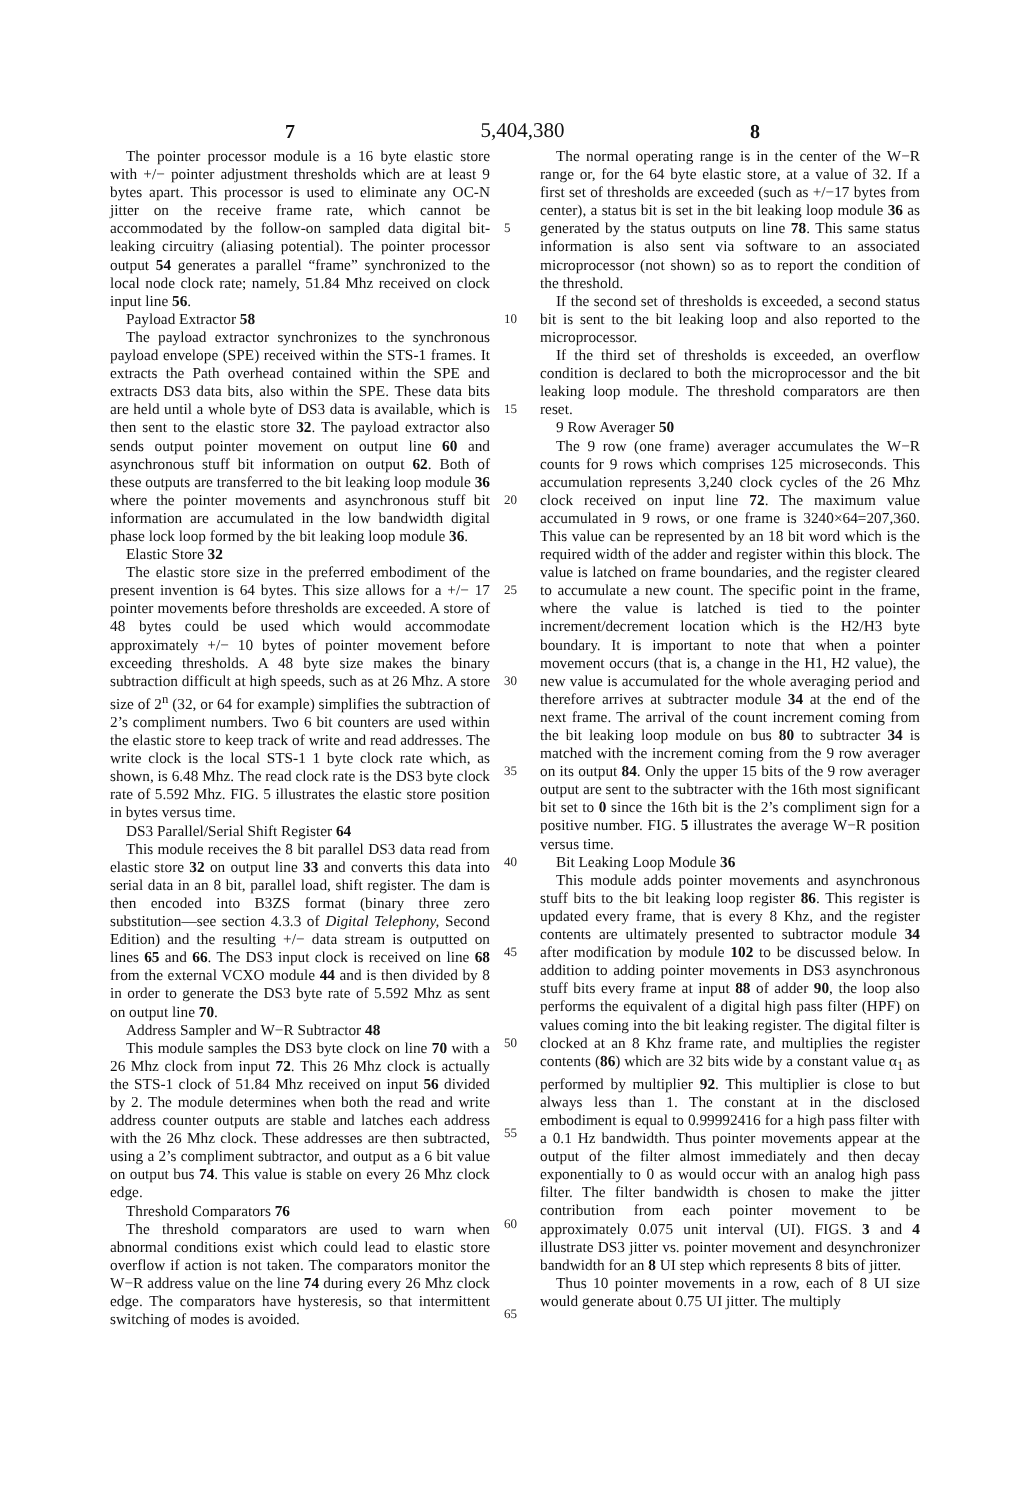7 5,404,380 8
The pointer processor module is a 16 byte elastic store with +/− pointer adjustment thresholds which are at least 9 bytes apart. This processor is used to eliminate any OC-N jitter on the receive frame rate, which cannot be accommodated by the follow-on sampled data digital bit-leaking circuitry (aliasing potential). The pointer processor output 54 generates a parallel “frame” synchronized to the local node clock rate; namely, 51.84 Mhz received on clock input line 56.
Payload Extractor 58
The payload extractor synchronizes to the synchronous payload envelope (SPE) received within the STS-1 frames. It extracts the Path overhead contained within the SPE and extracts DS3 data bits, also within the SPE. These data bits are held until a whole byte of DS3 data is available, which is then sent to the elastic store 32. The payload extractor also sends output pointer movement on output line 60 and asynchronous stuff bit information on output 62. Both of these outputs are transferred to the bit leaking loop module 36 where the pointer movements and asynchronous stuff bit information are accumulated in the low bandwidth digital phase lock loop formed by the bit leaking loop module 36.
Elastic Store 32
The elastic store size in the preferred embodiment of the present invention is 64 bytes. This size allows for a +/− 17 pointer movements before thresholds are exceeded. A store of 48 bytes could be used which would accommodate approximately +/− 10 bytes of pointer movement before exceeding thresholds. A 48 byte size makes the binary subtraction difficult at high speeds, such as at 26 Mhz. A store size of 2<sup>n</sup> (32, or 64 for example) simplifies the subtraction of 2’s compliment numbers. Two 6 bit counters are used within the elastic store to keep track of write and read addresses. The write clock is the local STS-1 1 byte clock rate which, as shown, is 6.48 Mhz. The read clock rate is the DS3 byte clock rate of 5.592 Mhz. FIG. 5 illustrates the elastic store position in bytes versus time.
DS3 Parallel/Serial Shift Register 64
This module receives the 8 bit parallel DS3 data read from elastic store 32 on output line 33 and converts this data into serial data in an 8 bit, parallel load, shift register. The dam is then encoded into B3ZS format (binary three zero substitution—see section 4.3.3 of Digital Telephony, Second Edition) and the resulting +/− data stream is outputted on lines 65 and 66. The DS3 input clock is received on line 68 from the external VCXO module 44 and is then divided by 8 in order to generate the DS3 byte rate of 5.592 Mhz as sent on output line 70.
Address Sampler and W−R Subtractor 48
This module samples the DS3 byte clock on line 70 with a 26 Mhz clock from input 72. This 26 Mhz clock is actually the STS-1 clock of 51.84 Mhz received on input 56 divided by 2. The module determines when both the read and write address counter outputs are stable and latches each address with the 26 Mhz clock. These addresses are then subtracted, using a 2’s compliment subtractor, and output as a 6 bit value on output bus 74. This value is stable on every 26 Mhz clock edge.
Threshold Comparators 76
The threshold comparators are used to warn when abnormal conditions exist which could lead to elastic store overflow if action is not taken. The comparators monitor the W−R address value on the line 74 during every 26 Mhz clock edge. The comparators have hysteresis, so that intermittent switching of modes is avoided.
5
10
15
20
25
30
35
40
45
50
55
60
65
The normal operating range is in the center of the W−R range or, for the 64 byte elastic store, at a value of 32. If a first set of thresholds are exceeded (such as +/−17 bytes from center), a status bit is set in the bit leaking loop module 36 as generated by the status outputs on line 78. This same status information is also sent via software to an associated microprocessor (not shown) so as to report the condition of the threshold.
If the second set of thresholds is exceeded, a second status bit is sent to the bit leaking loop and also reported to the microprocessor.
If the third set of thresholds is exceeded, an overflow condition is declared to both the microprocessor and the bit leaking loop module. The threshold comparators are then reset.
9 Row Averager 50
The 9 row (one frame) averager accumulates the W−R counts for 9 rows which comprises 125 microseconds. This accumulation represents 3,240 clock cycles of the 26 Mhz clock received on input line 72. The maximum value accumulated in 9 rows, or one frame is 3240×64=207,360. This value can be represented by an 18 bit word which is the required width of the adder and register within this block. The value is latched on frame boundaries, and the register cleared to accumulate a new count. The specific point in the frame, where the value is latched is tied to the pointer increment/decrement location which is the H2/H3 byte boundary. It is important to note that when a pointer movement occurs (that is, a change in the H1, H2 value), the new value is accumulated for the whole averaging period and therefore arrives at subtracter module 34 at the end of the next frame. The arrival of the count increment coming from the bit leaking loop module on bus 80 to subtracter 34 is matched with the increment coming from the 9 row averager on its output 84. Only the upper 15 bits of the 9 row averager output are sent to the subtracter with the 16th most significant bit set to 0 since the 16th bit is the 2’s compliment sign for a positive number. FIG. 5 illustrates the average W−R position versus time.
Bit Leaking Loop Module 36
This module adds pointer movements and asynchronous stuff bits to the bit leaking loop register 86. This register is updated every frame, that is every 8 Khz, and the register contents are ultimately presented to subtractor module 34 after modification by module 102 to be discussed below. In addition to adding pointer movements in DS3 asynchronous stuff bits every frame at input 88 of adder 90, the loop also performs the equivalent of a digital high pass filter (HPF) on values coming into the bit leaking register. The digital filter is clocked at an 8 Khz frame rate, and multiplies the register contents (86) which are 32 bits wide by a constant value α<sub>1</sub> as performed by multiplier 92. This multiplier is close to but always less than 1. The constant at in the disclosed embodiment is equal to 0.99992416 for a high pass filter with a 0.1 Hz bandwidth. Thus pointer movements appear at the output of the filter almost immediately and then decay exponentially to 0 as would occur with an analog high pass filter. The filter bandwidth is chosen to make the jitter contribution from each pointer movement to be approximately 0.075 unit interval (UI). FIGS. 3 and 4 illustrate DS3 jitter vs. pointer movement and desynchronizer bandwidth for an 8 UI step which represents 8 bits of jitter.
Thus 10 pointer movements in a row, each of 8 UI size would generate about 0.75 UI jitter. The multiply